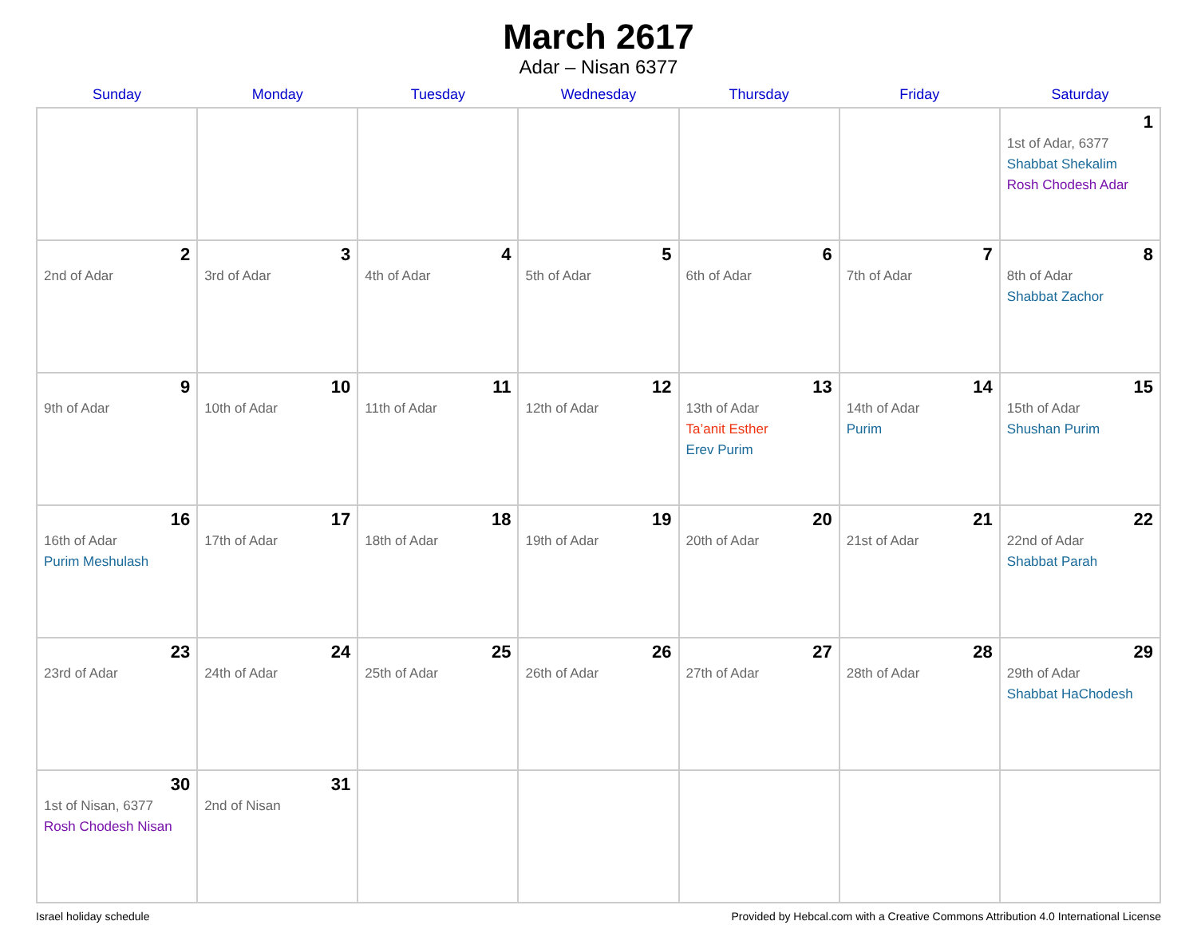March 2617
Adar – Nisan 6377
| Sunday | Monday | Tuesday | Wednesday | Thursday | Friday | Saturday |
| --- | --- | --- | --- | --- | --- | --- |
| | | | | | | 1 1st of Adar, 6377 Shabbat Shekalim Rosh Chodesh Adar |
| 2 2nd of Adar | 3 3rd of Adar | 4 4th of Adar | 5 5th of Adar | 6 6th of Adar | 7 7th of Adar | 8 8th of Adar Shabbat Zachor |
| 9 9th of Adar | 10 10th of Adar | 11 11th of Adar | 12 12th of Adar | 13 13th of Adar Ta’anit Esther Erev Purim | 14 14th of Adar Purim | 15 15th of Adar Shushan Purim |
| 16 16th of Adar Purim Meshulash | 17 17th of Adar | 18 18th of Adar | 19 19th of Adar | 20 20th of Adar | 21 21st of Adar | 22 22nd of Adar Shabbat Parah |
| 23 23rd of Adar | 24 24th of Adar | 25 25th of Adar | 26 26th of Adar | 27 27th of Adar | 28 28th of Adar | 29 29th of Adar Shabbat HaChodesh |
| 30 1st of Nisan, 6377 Rosh Chodesh Nisan | 31 2nd of Nisan | | | | | |
Israel holiday schedule Provided by Hebcal.com with a Creative Commons Attribution 4.0 International License